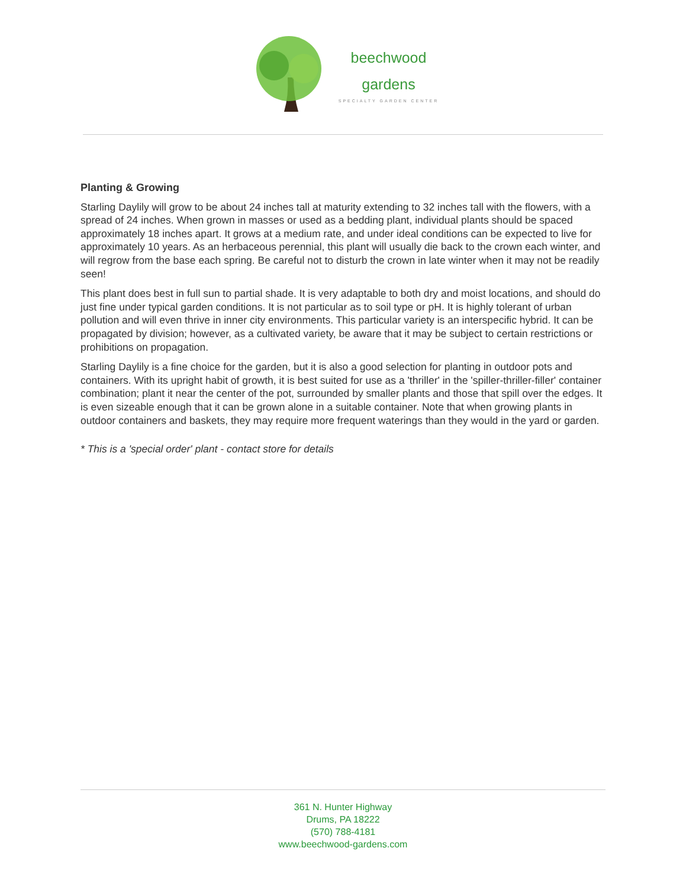beechwood
gardens
SPECIALTY GARDEN CENTER
Planting & Growing
Starling Daylily will grow to be about 24 inches tall at maturity extending to 32 inches tall with the flowers, with a spread of 24 inches. When grown in masses or used as a bedding plant, individual plants should be spaced approximately 18 inches apart. It grows at a medium rate, and under ideal conditions can be expected to live for approximately 10 years. As an herbaceous perennial, this plant will usually die back to the crown each winter, and will regrow from the base each spring. Be careful not to disturb the crown in late winter when it may not be readily seen!
This plant does best in full sun to partial shade. It is very adaptable to both dry and moist locations, and should do just fine under typical garden conditions. It is not particular as to soil type or pH. It is highly tolerant of urban pollution and will even thrive in inner city environments. This particular variety is an interspecific hybrid. It can be propagated by division; however, as a cultivated variety, be aware that it may be subject to certain restrictions or prohibitions on propagation.
Starling Daylily is a fine choice for the garden, but it is also a good selection for planting in outdoor pots and containers. With its upright habit of growth, it is best suited for use as a 'thriller' in the 'spiller-thriller-filler' container combination; plant it near the center of the pot, surrounded by smaller plants and those that spill over the edges. It is even sizeable enough that it can be grown alone in a suitable container. Note that when growing plants in outdoor containers and baskets, they may require more frequent waterings than they would in the yard or garden.
* This is a 'special order' plant - contact store for details
361 N. Hunter Highway
Drums, PA 18222
(570) 788-4181
www.beechwood-gardens.com